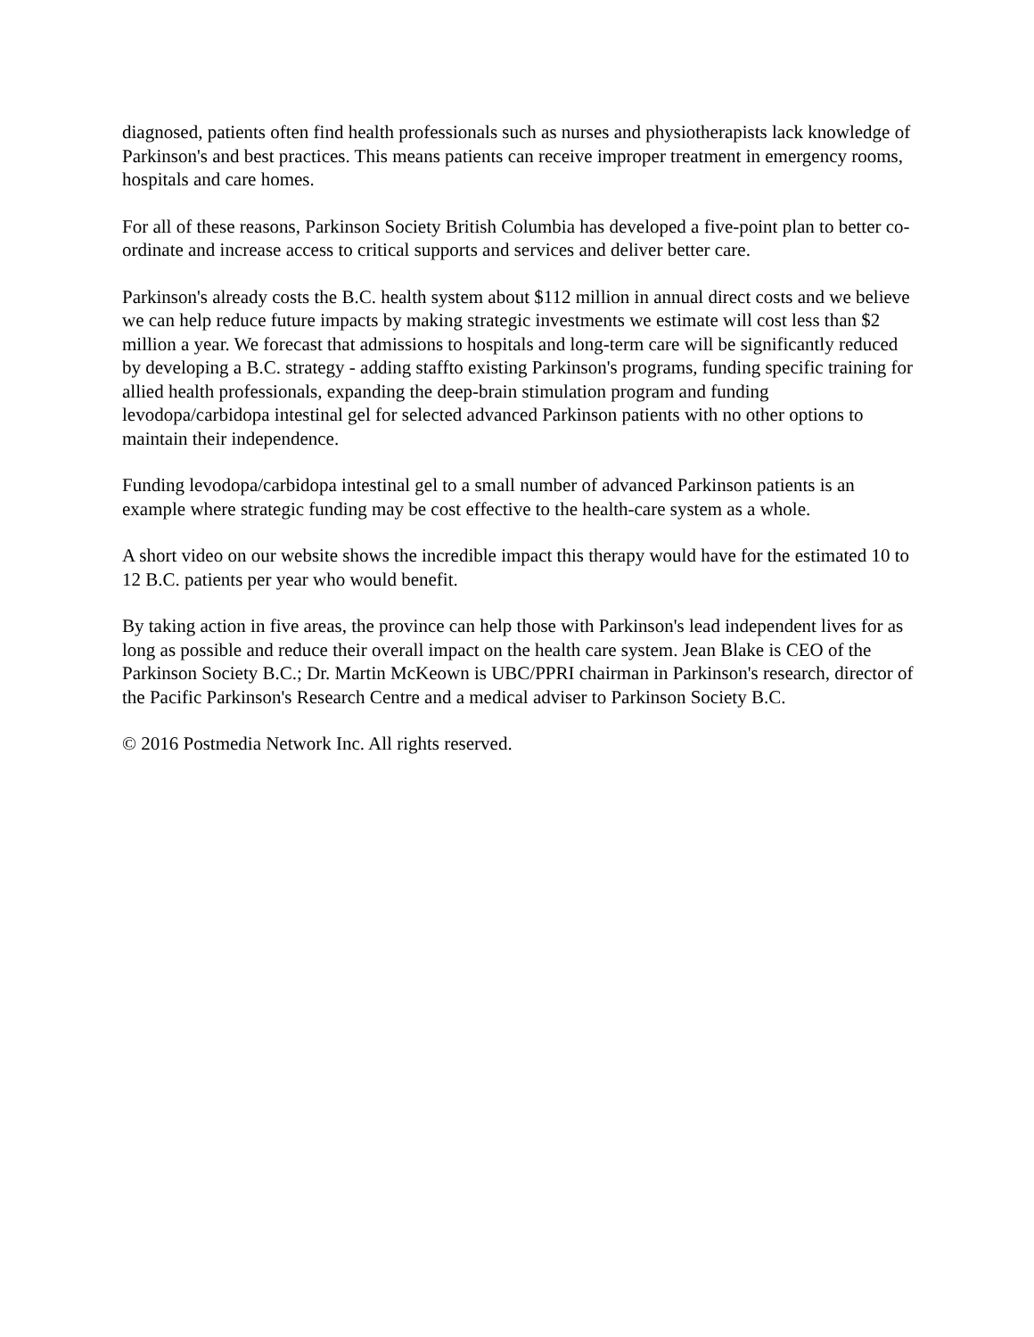diagnosed, patients often find health professionals such as nurses and physiotherapists lack knowledge of Parkinson's and best practices. This means patients can receive improper treatment in emergency rooms, hospitals and care homes.
For all of these reasons, Parkinson Society British Columbia has developed a five-point plan to better co-ordinate and increase access to critical supports and services and deliver better care.
Parkinson's already costs the B.C. health system about $112 million in annual direct costs and we believe we can help reduce future impacts by making strategic investments we estimate will cost less than $2 million a year. We forecast that admissions to hospitals and long-term care will be significantly reduced by developing a B.C. strategy - adding staffto existing Parkinson's programs, funding specific training for allied health professionals, expanding the deep-brain stimulation program and funding levodopa/carbidopa intestinal gel for selected advanced Parkinson patients with no other options to maintain their independence.
Funding levodopa/carbidopa intestinal gel to a small number of advanced Parkinson patients is an example where strategic funding may be cost effective to the health-care system as a whole.
A short video on our website shows the incredible impact this therapy would have for the estimated 10 to 12 B.C. patients per year who would benefit.
By taking action in five areas, the province can help those with Parkinson's lead independent lives for as long as possible and reduce their overall impact on the health care system. Jean Blake is CEO of the Parkinson Society B.C.; Dr. Martin McKeown is UBC/PPRI chairman in Parkinson's research, director of the Pacific Parkinson's Research Centre and a medical adviser to Parkinson Society B.C.
© 2016 Postmedia Network Inc. All rights reserved.